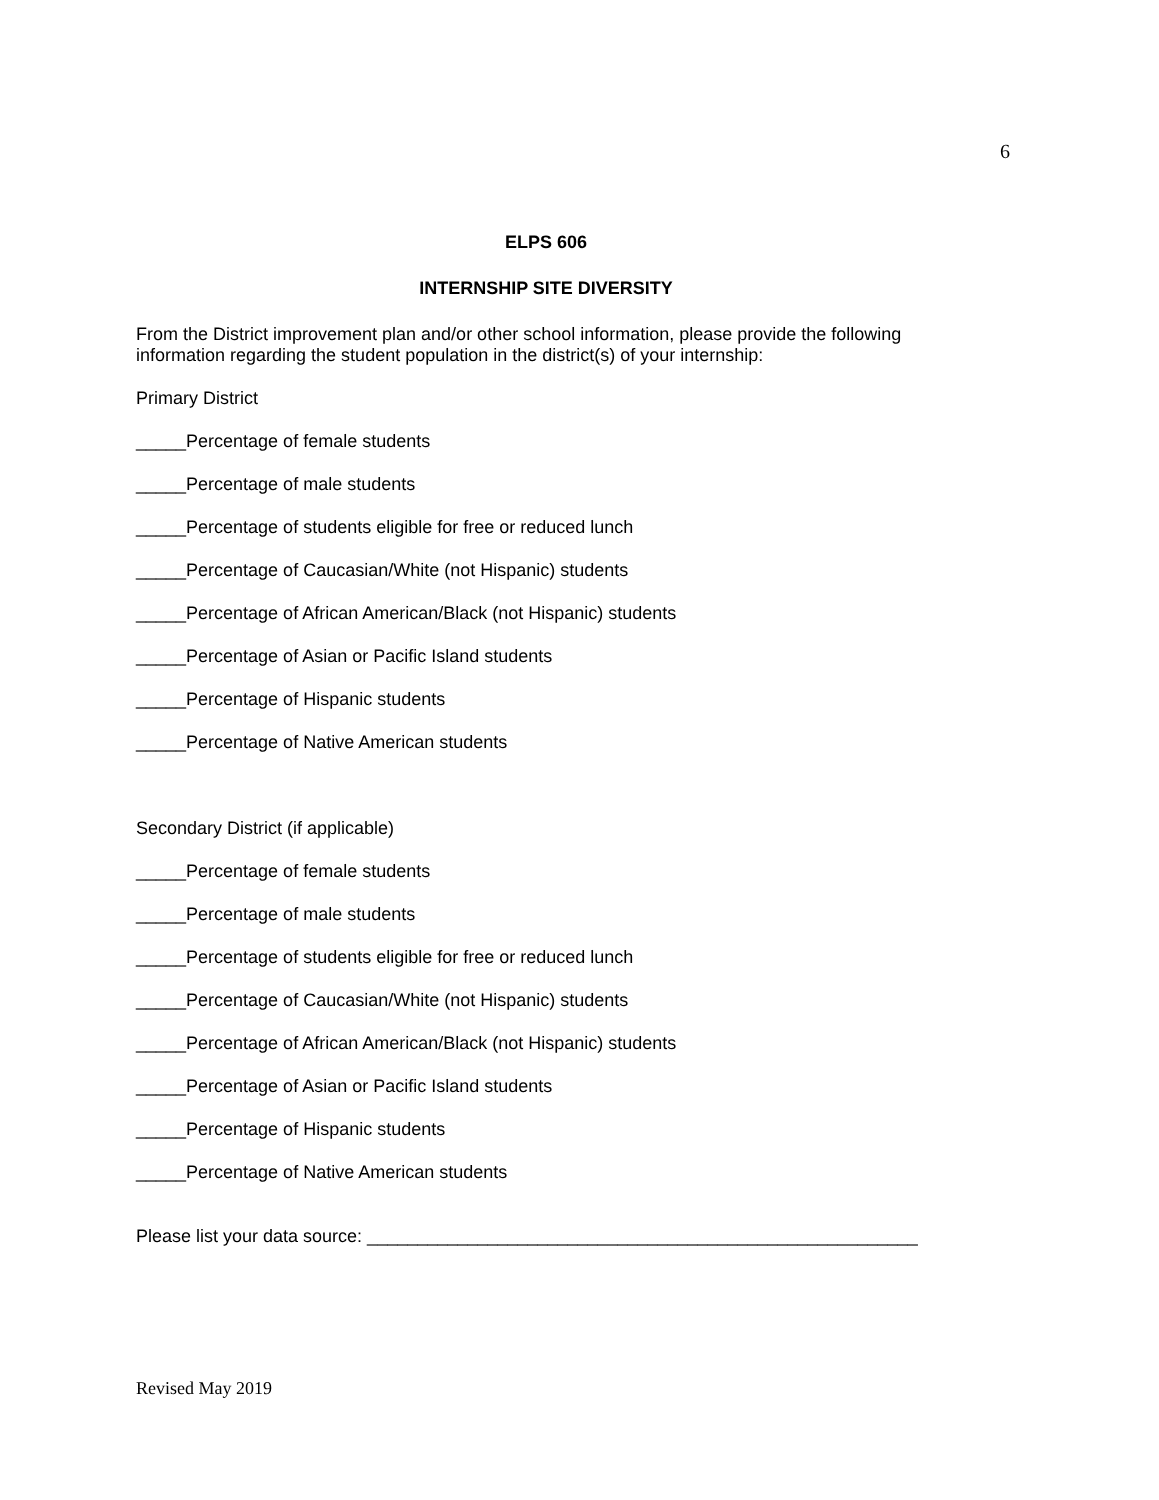6
ELPS 606
INTERNSHIP SITE DIVERSITY
From the District improvement plan and/or other school information, please provide the following information regarding the student population in the district(s) of your internship:
Primary District
_____Percentage of female students
_____Percentage of male students
_____Percentage of students eligible for free or reduced lunch
_____Percentage of Caucasian/White (not Hispanic) students
_____Percentage of African American/Black (not Hispanic) students
_____Percentage of Asian or Pacific Island students
_____Percentage of Hispanic students
_____Percentage of Native American students
Secondary District (if applicable)
_____Percentage of female students
_____Percentage of male students
_____Percentage of students eligible for free or reduced lunch
_____Percentage of Caucasian/White (not Hispanic) students
_____Percentage of African American/Black (not Hispanic) students
_____Percentage of Asian or Pacific Island students
_____Percentage of Hispanic students
_____Percentage of Native American students
Please list your data source: _______________________________________________________
Revised May 2019